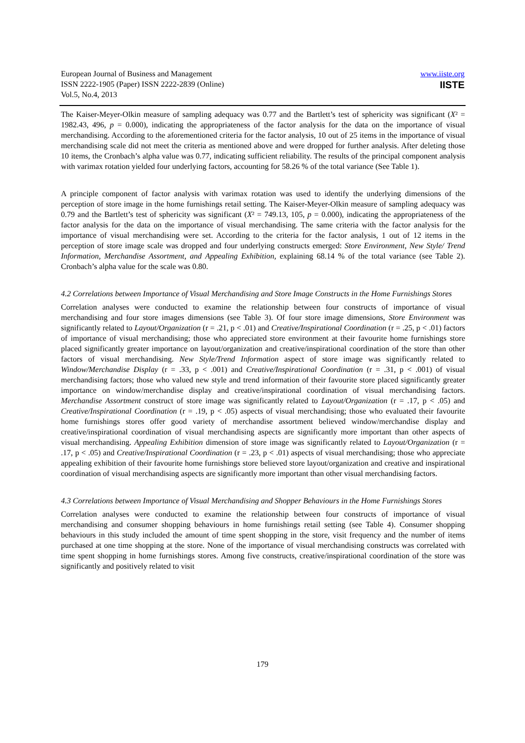European Journal of Business and Management
ISSN 2222-1905 (Paper) ISSN 2222-2839 (Online)
Vol.5, No.4, 2013
www.iiste.org
IISTE
The Kaiser-Meyer-Olkin measure of sampling adequacy was 0.77 and the Bartlett’s test of sphericity was significant (X² = 1982.43, 496, p = 0.000), indicating the appropriateness of the factor analysis for the data on the importance of visual merchandising. According to the aforementioned criteria for the factor analysis, 10 out of 25 items in the importance of visual merchandising scale did not meet the criteria as mentioned above and were dropped for further analysis. After deleting those 10 items, the Cronbach’s alpha value was 0.77, indicating sufficient reliability. The results of the principal component analysis with varimax rotation yielded four underlying factors, accounting for 58.26 % of the total variance (See Table 1).
A principle component of factor analysis with varimax rotation was used to identify the underlying dimensions of the perception of store image in the home furnishings retail setting. The Kaiser-Meyer-Olkin measure of sampling adequacy was 0.79 and the Bartlett’s test of sphericity was significant (X² = 749.13, 105, p = 0.000), indicating the appropriateness of the factor analysis for the data on the importance of visual merchandising. The same criteria with the factor analysis for the importance of visual merchandising were set. According to the criteria for the factor analysis, 1 out of 12 items in the perception of store image scale was dropped and four underlying constructs emerged: Store Environment, New Style/ Trend Information, Merchandise Assortment, and Appealing Exhibition, explaining 68.14 % of the total variance (see Table 2). Cronbach’s alpha value for the scale was 0.80.
4.2 Correlations between Importance of Visual Merchandising and Store Image Constructs in the Home Furnishings Stores
Correlation analyses were conducted to examine the relationship between four constructs of importance of visual merchandising and four store images dimensions (see Table 3). Of four store image dimensions, Store Environment was significantly related to Layout/Organization (r = .21, p < .01) and Creative/Inspirational Coordination (r = .25, p < .01) factors of importance of visual merchandising; those who appreciated store environment at their favourite home furnishings store placed significantly greater importance on layout/organization and creative/inspirational coordination of the store than other factors of visual merchandising. New Style/Trend Information aspect of store image was significantly related to Window/Merchandise Display (r = .33, p < .001) and Creative/Inspirational Coordination (r = .31, p < .001) of visual merchandising factors; those who valued new style and trend information of their favourite store placed significantly greater importance on window/merchandise display and creative/inspirational coordination of visual merchandising factors. Merchandise Assortment construct of store image was significantly related to Layout/Organization (r = .17, p < .05) and Creative/Inspirational Coordination (r = .19, p < .05) aspects of visual merchandising; those who evaluated their favourite home furnishings stores offer good variety of merchandise assortment believed window/merchandise display and creative/inspirational coordination of visual merchandising aspects are significantly more important than other aspects of visual merchandising. Appealing Exhibition dimension of store image was significantly related to Layout/Organization (r = .17, p < .05) and Creative/Inspirational Coordination (r = .23, p < .01) aspects of visual merchandising; those who appreciate appealing exhibition of their favourite home furnishings store believed store layout/organization and creative and inspirational coordination of visual merchandising aspects are significantly more important than other visual merchandising factors.
4.3 Correlations between Importance of Visual Merchandising and Shopper Behaviours in the Home Furnishings Stores
Correlation analyses were conducted to examine the relationship between four constructs of importance of visual merchandising and consumer shopping behaviours in home furnishings retail setting (see Table 4). Consumer shopping behaviours in this study included the amount of time spent shopping in the store, visit frequency and the number of items purchased at one time shopping at the store. None of the importance of visual merchandising constructs was correlated with time spent shopping in home furnishings stores. Among five constructs, creative/inspirational coordination of the store was significantly and positively related to visit
179